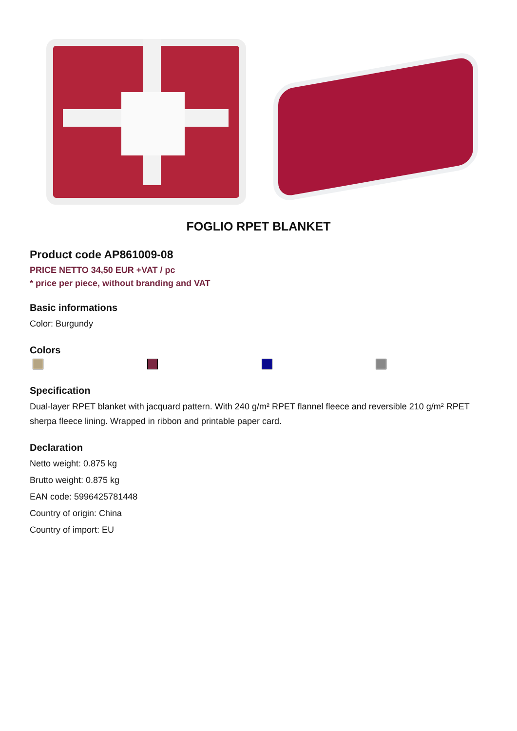FOGLIO RPET BLANKET
Product code AP861009-08
PRICE NETTO 34,50 EUR +VAT / pc
* price per piece, without branding and VAT
Basic informations
Color: Burgundy
Colors
Specification
Dual-layer RPET blanket with jacquard pattern. With 240 g/m² RPET flannel fleece and reversible 210 g/m² RPET sherpa fleece lining. Wrapped in ribbon and printable paper card.
Declaration
Netto weight: 0.875 kg
Brutto weight: 0.875 kg
EAN code: 5996425781448
Country of origin: China
Country of import: EU